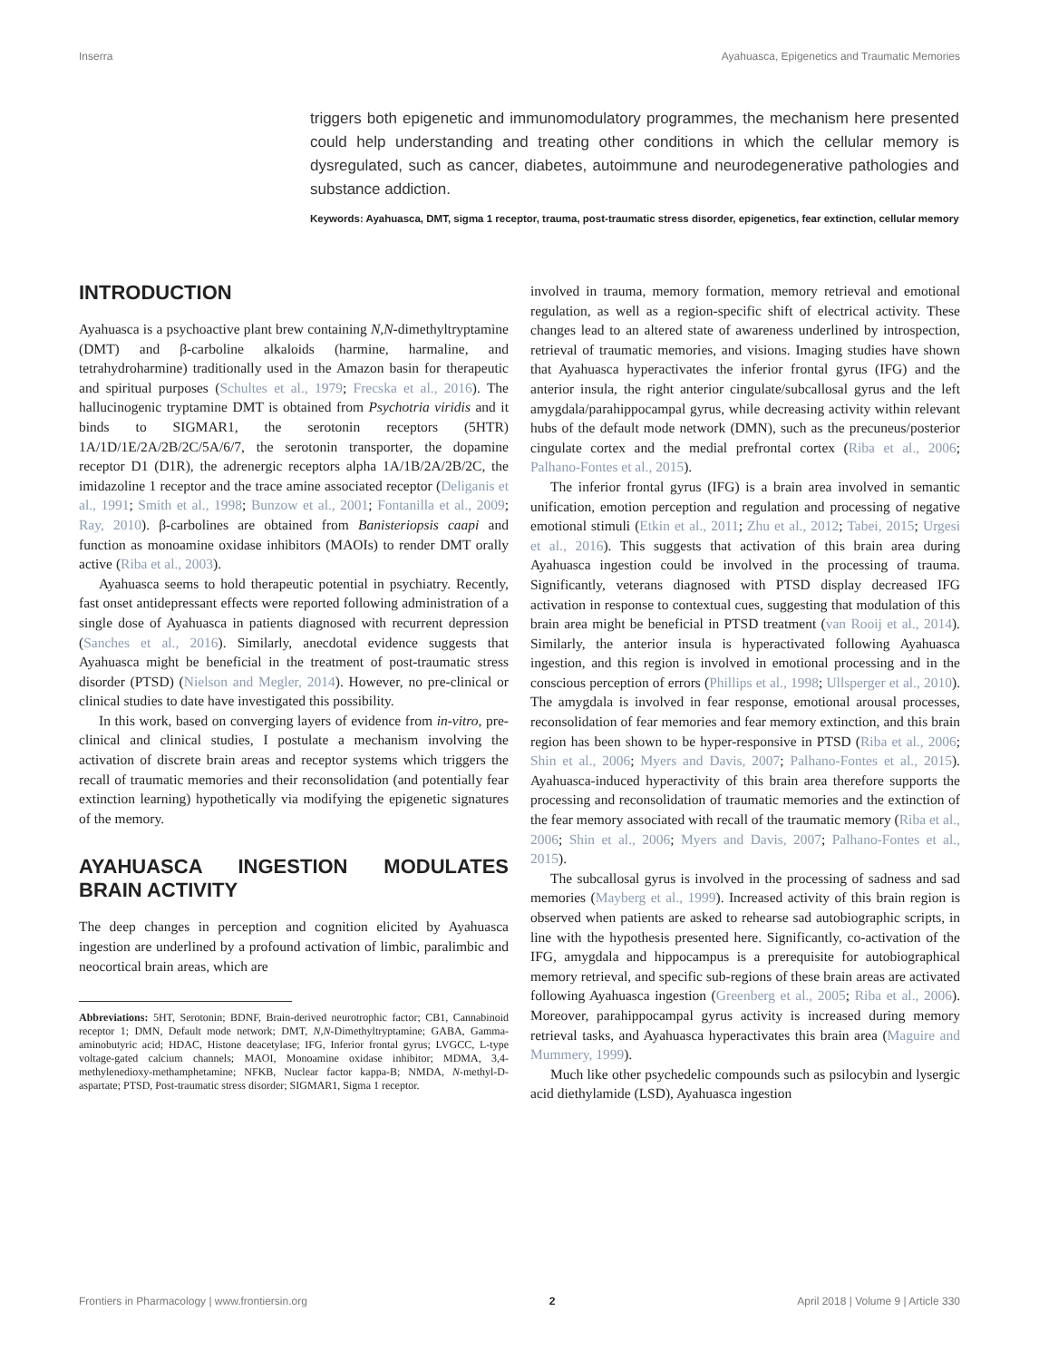Inserra Ayahuasca, Epigenetics and Traumatic Memories
triggers both epigenetic and immunomodulatory programmes, the mechanism here presented could help understanding and treating other conditions in which the cellular memory is dysregulated, such as cancer, diabetes, autoimmune and neurodegenerative pathologies and substance addiction.
Keywords: Ayahuasca, DMT, sigma 1 receptor, trauma, post-traumatic stress disorder, epigenetics, fear extinction, cellular memory
INTRODUCTION
Ayahuasca is a psychoactive plant brew containing N,N-dimethyltryptamine (DMT) and β-carboline alkaloids (harmine, harmaline, and tetrahydroharmine) traditionally used in the Amazon basin for therapeutic and spiritual purposes (Schultes et al., 1979; Frecska et al., 2016). The hallucinogenic tryptamine DMT is obtained from Psychotria viridis and it binds to SIGMAR1, the serotonin receptors (5HTR) 1A/1D/1E/2A/2B/2C/5A/6/7, the serotonin transporter, the dopamine receptor D1 (D1R), the adrenergic receptors alpha 1A/1B/2A/2B/2C, the imidazoline 1 receptor and the trace amine associated receptor (Deliganis et al., 1991; Smith et al., 1998; Bunzow et al., 2001; Fontanilla et al., 2009; Ray, 2010). β-carbolines are obtained from Banisteriopsis caapi and function as monoamine oxidase inhibitors (MAOIs) to render DMT orally active (Riba et al., 2003).
Ayahuasca seems to hold therapeutic potential in psychiatry. Recently, fast onset antidepressant effects were reported following administration of a single dose of Ayahuasca in patients diagnosed with recurrent depression (Sanches et al., 2016). Similarly, anecdotal evidence suggests that Ayahuasca might be beneficial in the treatment of post-traumatic stress disorder (PTSD) (Nielson and Megler, 2014). However, no pre-clinical or clinical studies to date have investigated this possibility.
In this work, based on converging layers of evidence from in-vitro, pre-clinical and clinical studies, I postulate a mechanism involving the activation of discrete brain areas and receptor systems which triggers the recall of traumatic memories and their reconsolidation (and potentially fear extinction learning) hypothetically via modifying the epigenetic signatures of the memory.
AYAHUASCA INGESTION MODULATES BRAIN ACTIVITY
The deep changes in perception and cognition elicited by Ayahuasca ingestion are underlined by a profound activation of limbic, paralimbic and neocortical brain areas, which are
Abbreviations: 5HT, Serotonin; BDNF, Brain-derived neurotrophic factor; CB1, Cannabinoid receptor 1; DMN, Default mode network; DMT, N,N-Dimethyltryptamine; GABA, Gamma-aminobutyric acid; HDAC, Histone deacetylase; IFG, Inferior frontal gyrus; LVGCC, L-type voltage-gated calcium channels; MAOI, Monoamine oxidase inhibitor; MDMA, 3,4-methylenedioxy-methamphetamine; NFKB, Nuclear factor kappa-B; NMDA, N-methyl-D-aspartate; PTSD, Post-traumatic stress disorder; SIGMAR1, Sigma 1 receptor.
involved in trauma, memory formation, memory retrieval and emotional regulation, as well as a region-specific shift of electrical activity. These changes lead to an altered state of awareness underlined by introspection, retrieval of traumatic memories, and visions. Imaging studies have shown that Ayahuasca hyperactivates the inferior frontal gyrus (IFG) and the anterior insula, the right anterior cingulate/subcallosal gyrus and the left amygdala/parahippocampal gyrus, while decreasing activity within relevant hubs of the default mode network (DMN), such as the precuneus/posterior cingulate cortex and the medial prefrontal cortex (Riba et al., 2006; Palhano-Fontes et al., 2015).
The inferior frontal gyrus (IFG) is a brain area involved in semantic unification, emotion perception and regulation and processing of negative emotional stimuli (Etkin et al., 2011; Zhu et al., 2012; Tabei, 2015; Urgesi et al., 2016). This suggests that activation of this brain area during Ayahuasca ingestion could be involved in the processing of trauma. Significantly, veterans diagnosed with PTSD display decreased IFG activation in response to contextual cues, suggesting that modulation of this brain area might be beneficial in PTSD treatment (van Rooij et al., 2014). Similarly, the anterior insula is hyperactivated following Ayahuasca ingestion, and this region is involved in emotional processing and in the conscious perception of errors (Phillips et al., 1998; Ullsperger et al., 2010). The amygdala is involved in fear response, emotional arousal processes, reconsolidation of fear memories and fear memory extinction, and this brain region has been shown to be hyper-responsive in PTSD (Riba et al., 2006; Shin et al., 2006; Myers and Davis, 2007; Palhano-Fontes et al., 2015). Ayahuasca-induced hyperactivity of this brain area therefore supports the processing and reconsolidation of traumatic memories and the extinction of the fear memory associated with recall of the traumatic memory (Riba et al., 2006; Shin et al., 2006; Myers and Davis, 2007; Palhano-Fontes et al., 2015).
The subcallosal gyrus is involved in the processing of sadness and sad memories (Mayberg et al., 1999). Increased activity of this brain region is observed when patients are asked to rehearse sad autobiographic scripts, in line with the hypothesis presented here. Significantly, co-activation of the IFG, amygdala and hippocampus is a prerequisite for autobiographical memory retrieval, and specific sub-regions of these brain areas are activated following Ayahuasca ingestion (Greenberg et al., 2005; Riba et al., 2006). Moreover, parahippocampal gyrus activity is increased during memory retrieval tasks, and Ayahuasca hyperactivates this brain area (Maguire and Mummery, 1999).
Much like other psychedelic compounds such as psilocybin and lysergic acid diethylamide (LSD), Ayahuasca ingestion
Frontiers in Pharmacology | www.frontiersin.org 2 April 2018 | Volume 9 | Article 330